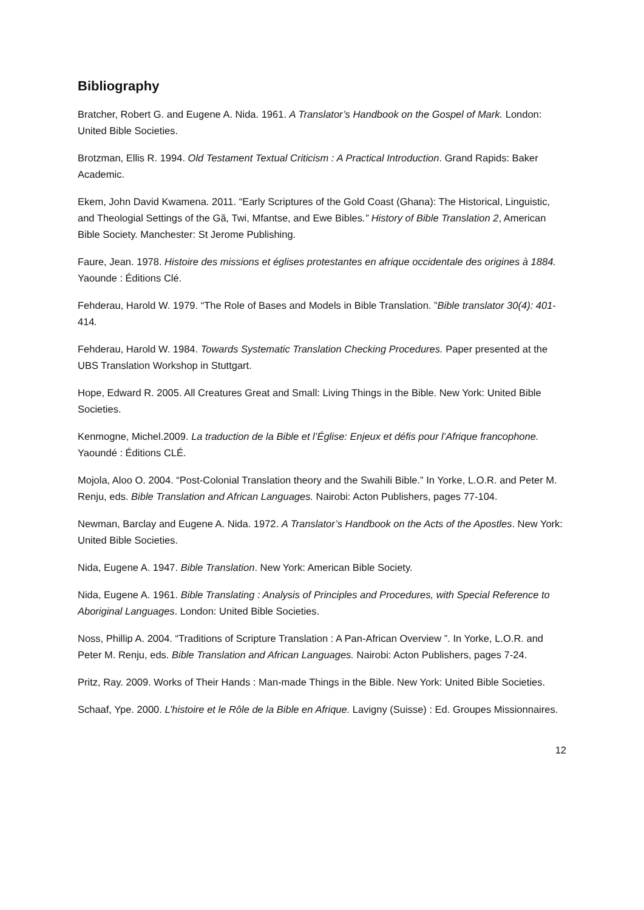Bibliography
Bratcher, Robert G. and Eugene A. Nida. 1961. A Translator’s Handbook on the Gospel of Mark. London: United Bible Societies.
Brotzman, Ellis R. 1994. Old Testament Textual Criticism : A Practical Introduction. Grand Rapids: Baker Academic.
Ekem, John David Kwamena. 2011. “Early Scriptures of the Gold Coast (Ghana): The Historical, Linguistic, and Theologial Settings of the Gã, Twi, Mfantse, and Ewe Bibles.” History of Bible Translation 2, American Bible Society. Manchester: St Jerome Publishing.
Faure, Jean. 1978. Histoire des missions et églises protestantes en afrique occidentale des origines à 1884. Yaounde : Éditions Clé.
Fehderau, Harold W. 1979. “The Role of Bases and Models in Bible Translation. ”Bible translator 30(4): 401-414.
Fehderau, Harold W. 1984. Towards Systematic Translation Checking Procedures. Paper presented at the UBS Translation Workshop in Stuttgart.
Hope, Edward R. 2005. All Creatures Great and Small: Living Things in the Bible. New York: United Bible Societies.
Kenmogne, Michel.2009. La traduction de la Bible et l’Église: Enjeux et défis pour l’Afrique francophone. Yaoundé : Éditions CLÉ.
Mojola, Aloo O. 2004. “Post-Colonial Translation theory and the Swahili Bible.” In Yorke, L.O.R. and Peter M. Renju, eds. Bible Translation and African Languages. Nairobi: Acton Publishers, pages 77-104.
Newman, Barclay and Eugene A. Nida. 1972. A Translator’s Handbook on the Acts of the Apostles. New York: United Bible Societies.
Nida, Eugene A. 1947. Bible Translation. New York: American Bible Society.
Nida, Eugene A. 1961. Bible Translating : Analysis of Principles and Procedures, with Special Reference to Aboriginal Languages. London: United Bible Societies.
Noss, Phillip A. 2004. “Traditions of Scripture Translation : A Pan-African Overview ”. In Yorke, L.O.R. and Peter M. Renju, eds. Bible Translation and African Languages. Nairobi: Acton Publishers, pages 7-24.
Pritz, Ray. 2009. Works of Their Hands : Man-made Things in the Bible. New York: United Bible Societies.
Schaaf, Ype. 2000. L’histoire et le Rôle de la Bible en Afrique. Lavigny (Suisse) : Ed. Groupes Missionnaires.
12